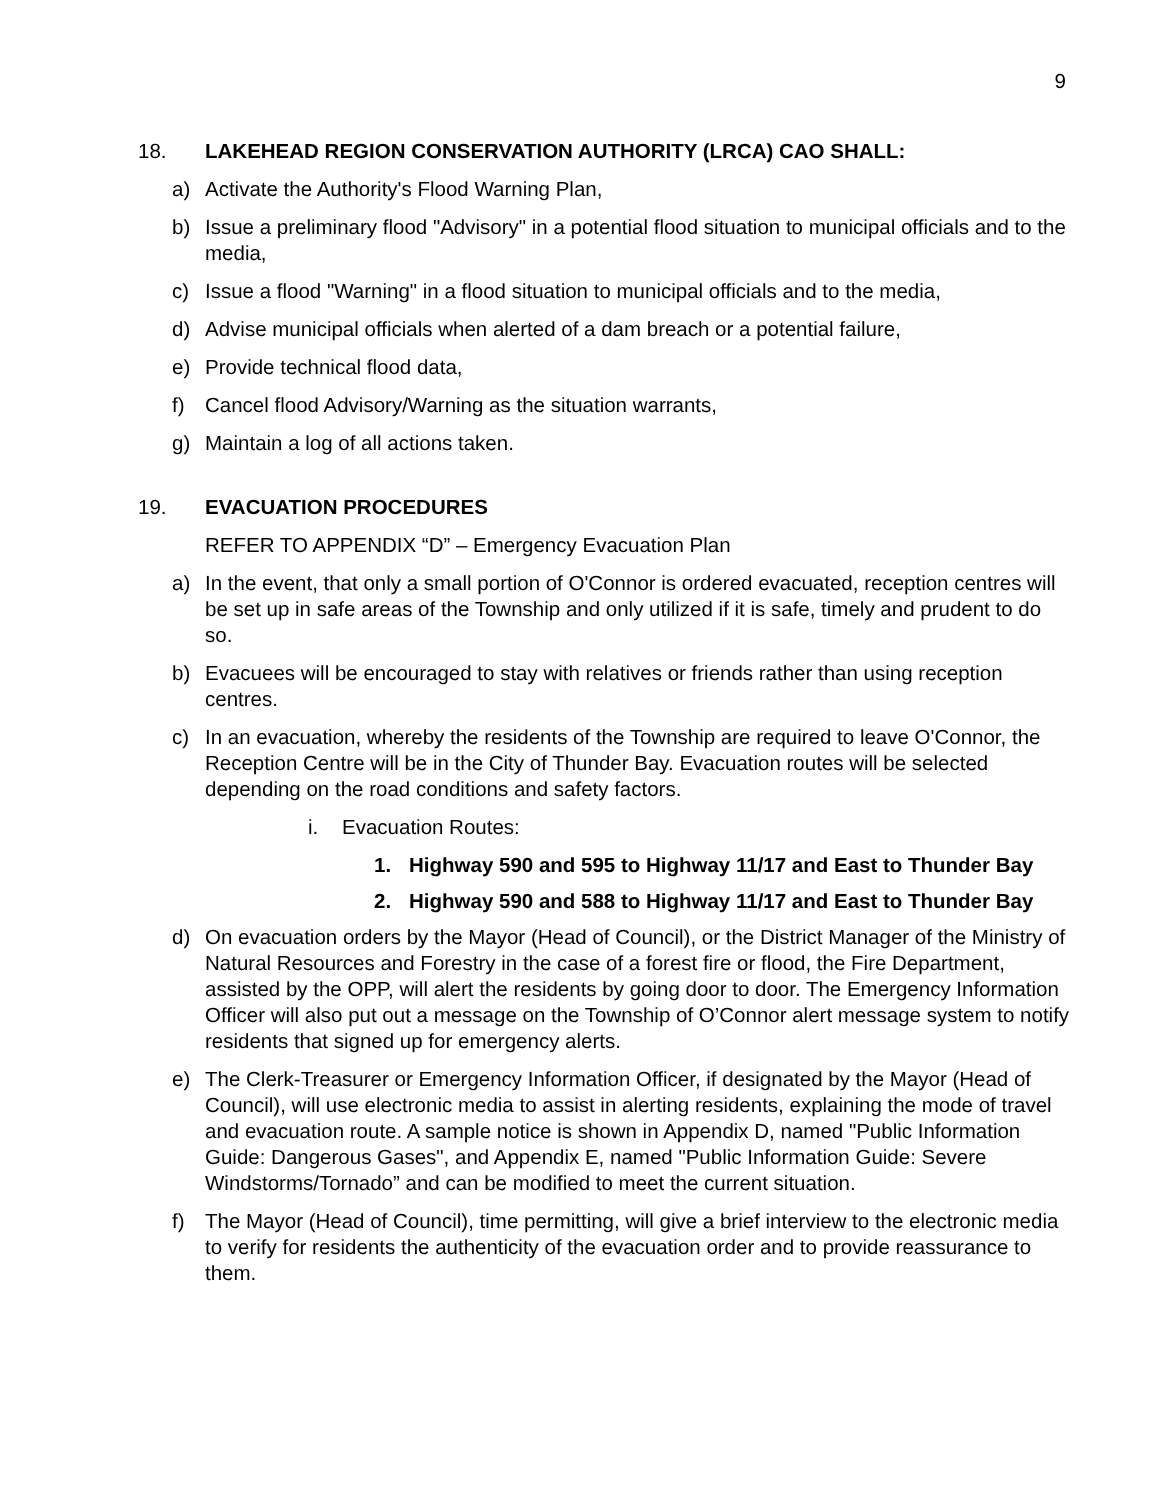9
18. LAKEHEAD REGION CONSERVATION AUTHORITY (LRCA) CAO SHALL:
a) Activate the Authority's Flood Warning Plan,
b) Issue a preliminary flood "Advisory" in a potential flood situation to municipal officials and to the media,
c) Issue a flood "Warning" in a flood situation to municipal officials and to the media,
d) Advise municipal officials when alerted of a dam breach or a potential failure,
e) Provide technical flood data,
f) Cancel flood Advisory/Warning as the situation warrants,
g) Maintain a log of all actions taken.
19. EVACUATION PROCEDURES
REFER TO APPENDIX “D” – Emergency Evacuation Plan
a) In the event, that only a small portion of O'Connor is ordered evacuated, reception centres will be set up in safe areas of the Township and only utilized if it is safe, timely and prudent to do so.
b) Evacuees will be encouraged to stay with relatives or friends rather than using reception centres.
c) In an evacuation, whereby the residents of the Township are required to leave O'Connor, the Reception Centre will be in the City of Thunder Bay. Evacuation routes will be selected depending on the road conditions and safety factors.
i. Evacuation Routes:
1. Highway 590 and 595 to Highway 11/17 and East to Thunder Bay
2. Highway 590 and 588 to Highway 11/17 and East to Thunder Bay
d) On evacuation orders by the Mayor (Head of Council), or the District Manager of the Ministry of Natural Resources and Forestry in the case of a forest fire or flood, the Fire Department, assisted by the OPP, will alert the residents by going door to door. The Emergency Information Officer will also put out a message on the Township of O’Connor alert message system to notify residents that signed up for emergency alerts.
e) The Clerk-Treasurer or Emergency Information Officer, if designated by the Mayor (Head of Council), will use electronic media to assist in alerting residents, explaining the mode of travel and evacuation route. A sample notice is shown in Appendix D, named "Public Information Guide: Dangerous Gases", and Appendix E, named "Public Information Guide: Severe Windstorms/Tornado” and can be modified to meet the current situation.
f) The Mayor (Head of Council), time permitting, will give a brief interview to the electronic media to verify for residents the authenticity of the evacuation order and to provide reassurance to them.